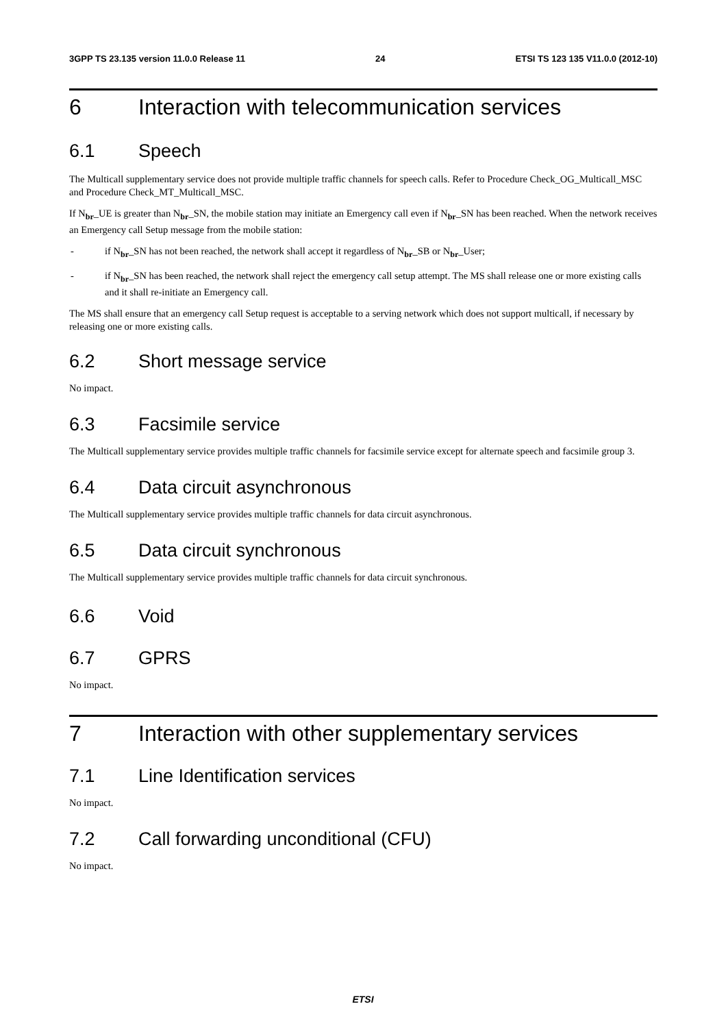3GPP TS 23.135 version 11.0.0 Release 11 24 ETSI TS 123 135 V11.0.0 (2012-10)
6 Interaction with telecommunication services
6.1 Speech
The Multicall supplementary service does not provide multiple traffic channels for speech calls. Refer to Procedure Check_OG_Multicall_MSC and Procedure Check_MT_Multicall_MSC.
If N<sub>br</sub>_UE is greater than N<sub>br</sub>_SN, the mobile station may initiate an Emergency call even if N<sub>br</sub>_SN has been reached. When the network receives an Emergency call Setup message from the mobile station:
- if N<sub>br</sub>_SN has not been reached, the network shall accept it regardless of N<sub>br</sub>_SB or N<sub>br</sub>_User;
- if N<sub>br</sub>_SN has been reached, the network shall reject the emergency call setup attempt. The MS shall release one or more existing calls and it shall re-initiate an Emergency call.
The MS shall ensure that an emergency call Setup request is acceptable to a serving network which does not support multicall, if necessary by releasing one or more existing calls.
6.2 Short message service
No impact.
6.3 Facsimile service
The Multicall supplementary service provides multiple traffic channels for facsimile service except for alternate speech and facsimile group 3.
6.4 Data circuit asynchronous
The Multicall supplementary service provides multiple traffic channels for data circuit asynchronous.
6.5 Data circuit synchronous
The Multicall supplementary service provides multiple traffic channels for data circuit synchronous.
6.6 Void
6.7 GPRS
No impact.
7 Interaction with other supplementary services
7.1 Line Identification services
No impact.
7.2 Call forwarding unconditional (CFU)
No impact.
ETSI